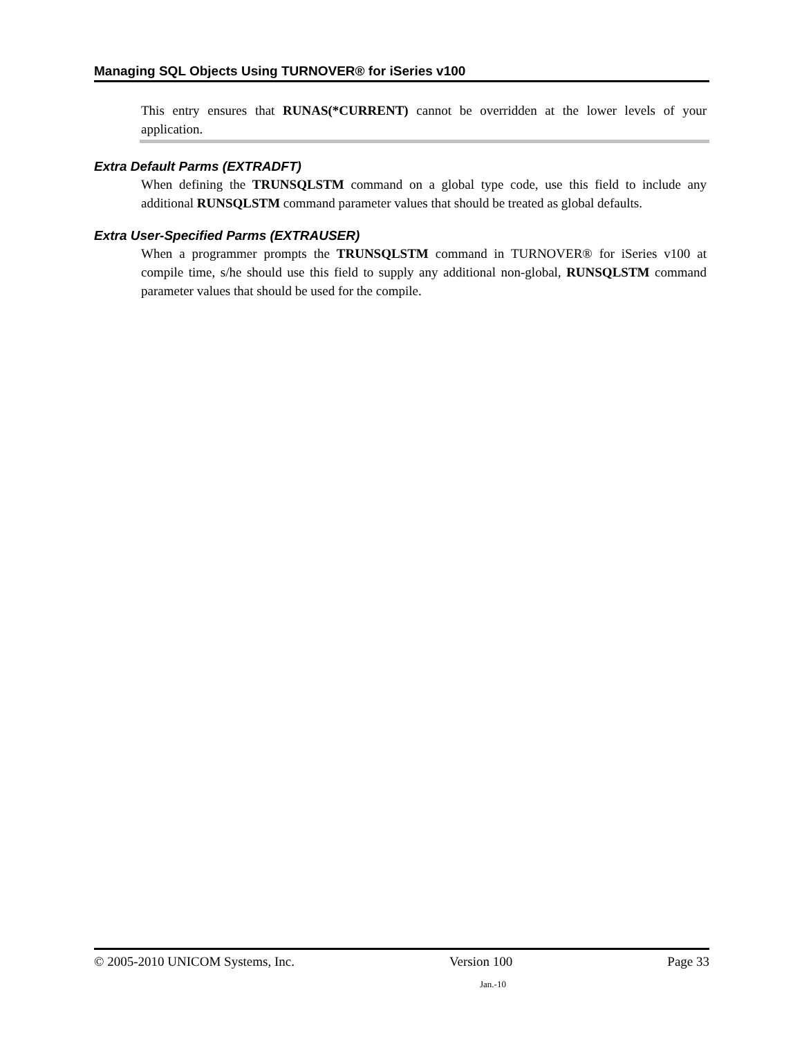Managing SQL Objects Using TURNOVER® for iSeries v100
This entry ensures that RUNAS(*CURRENT) cannot be overridden at the lower levels of your application.
Extra Default Parms (EXTRADFT)
When defining the TRUNSQLSTM command on a global type code, use this field to include any additional RUNSQLSTM command parameter values that should be treated as global defaults.
Extra User-Specified Parms (EXTRAUSER)
When a programmer prompts the TRUNSQLSTM command in TURNOVER® for iSeries v100 at compile time, s/he should use this field to supply any additional non-global, RUNSQLSTM command parameter values that should be used for the compile.
© 2005-2010 UNICOM Systems, Inc. Version 100 Page 33
Jan.-10